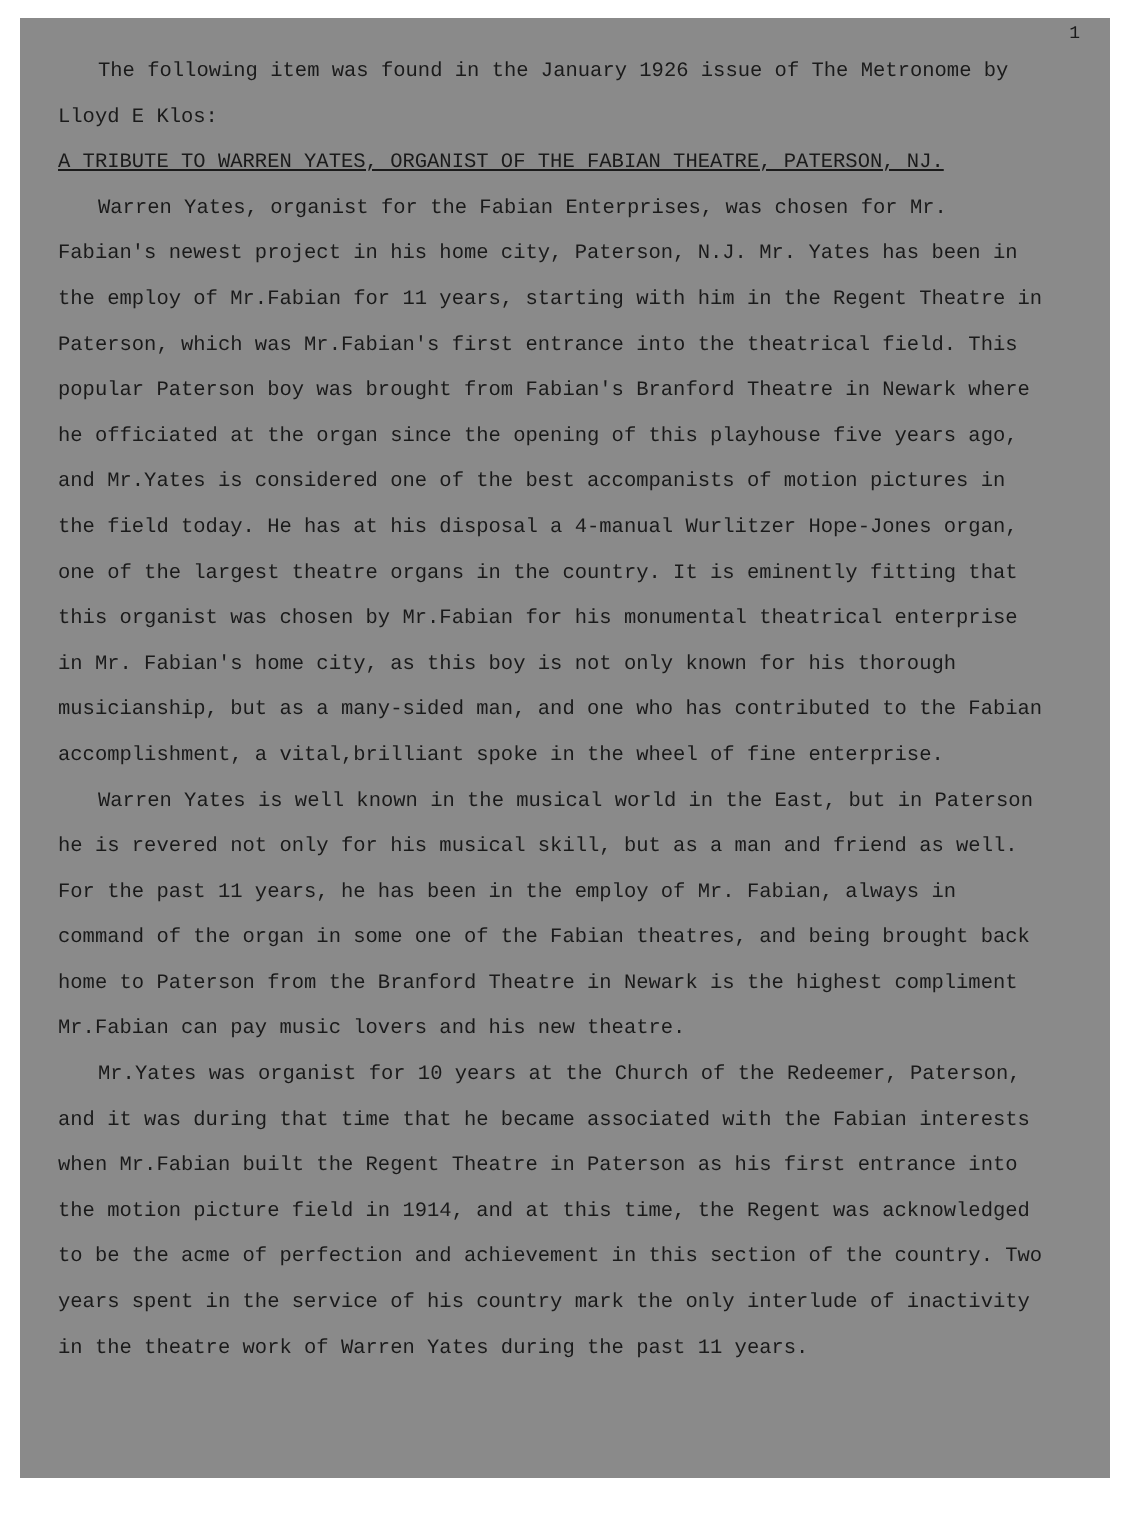1
The following item was found in the January 1926 issue of The Metronome by Lloyd E Klos:
A TRIBUTE TO WARREN YATES, ORGANIST OF THE FABIAN THEATRE, PATERSON, NJ.
Warren Yates, organist for the Fabian Enterprises, was chosen for Mr. Fabian's newest project in his home city, Paterson, N.J. Mr. Yates has been in the employ of Mr.Fabian for 11 years, starting with him in the Regent Theatre in Paterson, which was Mr.Fabian's first entrance into the theatrical field. This popular Paterson boy was brought from Fabian's Branford Theatre in Newark where he officiated at the organ since the opening of this playhouse five years ago, and Mr.Yates is considered one of the best accompanists of motion pictures in the field today. He has at his disposal a 4-manual Wurlitzer Hope-Jones organ, one of the largest theatre organs in the country. It is eminently fitting that this organist was chosen by Mr.Fabian for his monumental theatrical enterprise in Mr. Fabian's home city, as this boy is not only known for his thorough musicianship, but as a many-sided man, and one who has contributed to the Fabian accomplishment, a vital,brilliant spoke in the wheel of fine enterprise.
Warren Yates is well known in the musical world in the East, but in Paterson he is revered not only for his musical skill, but as a man and friend as well. For the past 11 years, he has been in the employ of Mr. Fabian, always in command of the organ in some one of the Fabian theatres, and being brought back home to Paterson from the Branford Theatre in Newark is the highest compliment Mr.Fabian can pay music lovers and his new theatre.
Mr.Yates was organist for 10 years at the Church of the Redeemer, Paterson, and it was during that time that he became associated with the Fabian interests when Mr.Fabian built the Regent Theatre in Paterson as his first entrance into the motion picture field in 1914, and at this time, the Regent was acknowledged to be the acme of perfection and achievement in this section of the country. Two years spent in the service of his country mark the only interlude of inactivity in the theatre work of Warren Yates during the past 11 years.